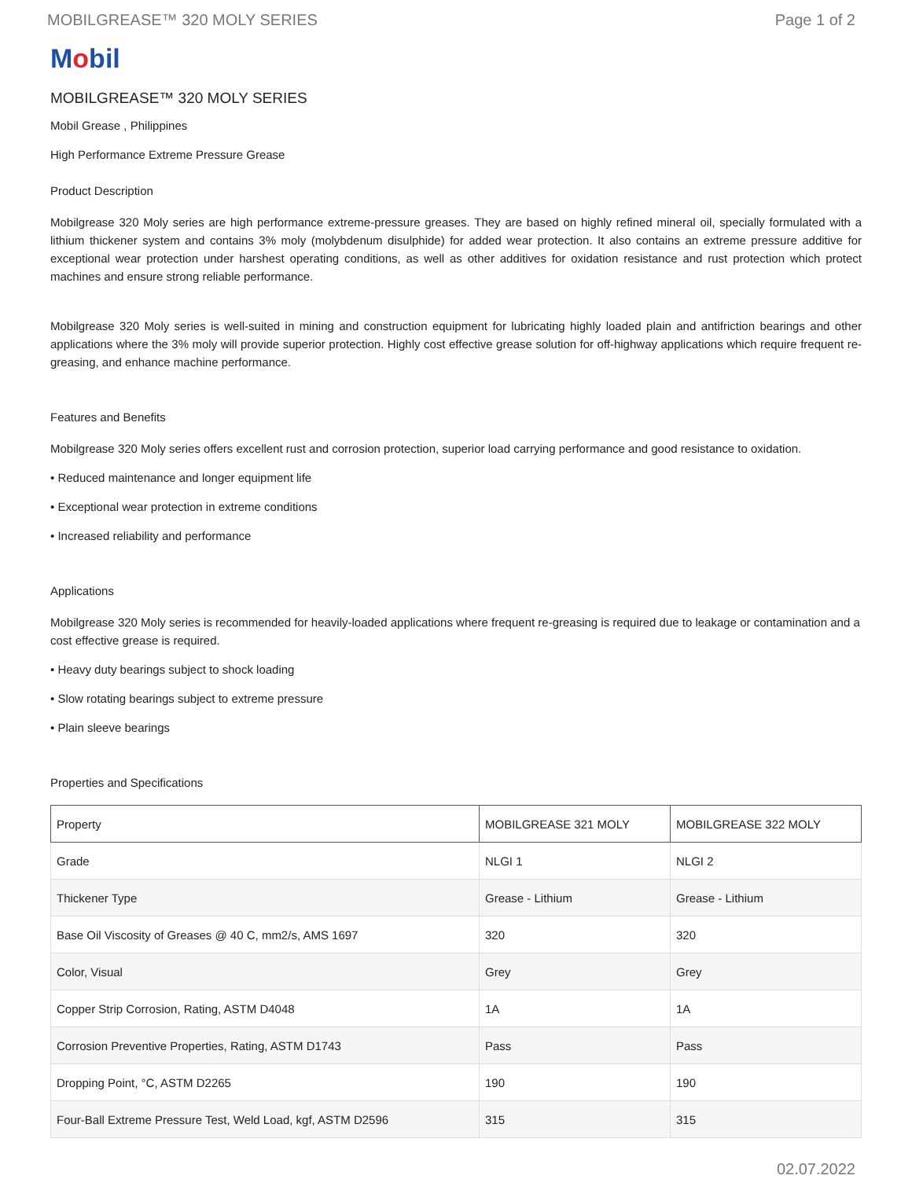MOBILGREASE™ 320 MOLY SERIES Page 1 of 2
Mobil
MOBILGREASE™ 320 MOLY SERIES
Mobil Grease , Philippines
High Performance Extreme Pressure Grease
Product Description
Mobilgrease 320 Moly series are high performance extreme-pressure greases. They are based on highly refined mineral oil, specially formulated with a lithium thickener system and contains 3% moly (molybdenum disulphide) for added wear protection. It also contains an extreme pressure additive for exceptional wear protection under harshest operating conditions, as well as other additives for oxidation resistance and rust protection which protect machines and ensure strong reliable performance.
Mobilgrease 320 Moly series is well-suited in mining and construction equipment for lubricating highly loaded plain and antifriction bearings and other applications where the 3% moly will provide superior protection. Highly cost effective grease solution for off-highway applications which require frequent re-greasing, and enhance machine performance.
Features and Benefits
Mobilgrease 320 Moly series offers excellent rust and corrosion protection, superior load carrying performance and good resistance to oxidation.
• Reduced maintenance and longer equipment life
• Exceptional wear protection in extreme conditions
• Increased reliability and performance
Applications
Mobilgrease 320 Moly series is recommended for heavily-loaded applications where frequent re-greasing is required due to leakage or contamination and a cost effective grease is required.
• Heavy duty bearings subject to shock loading
• Slow rotating bearings subject to extreme pressure
• Plain sleeve bearings
Properties and Specifications
| Property | MOBILGREASE 321 MOLY | MOBILGREASE 322 MOLY |
| --- | --- | --- |
| Grade | NLGI 1 | NLGI 2 |
| Thickener Type | Grease - Lithium | Grease - Lithium |
| Base Oil Viscosity of Greases @ 40 C, mm2/s, AMS 1697 | 320 | 320 |
| Color, Visual | Grey | Grey |
| Copper Strip Corrosion, Rating, ASTM D4048 | 1A | 1A |
| Corrosion Preventive Properties, Rating, ASTM D1743 | Pass | Pass |
| Dropping Point, °C, ASTM D2265 | 190 | 190 |
| Four-Ball Extreme Pressure Test, Weld Load, kgf, ASTM D2596 | 315 | 315 |
02.07.2022